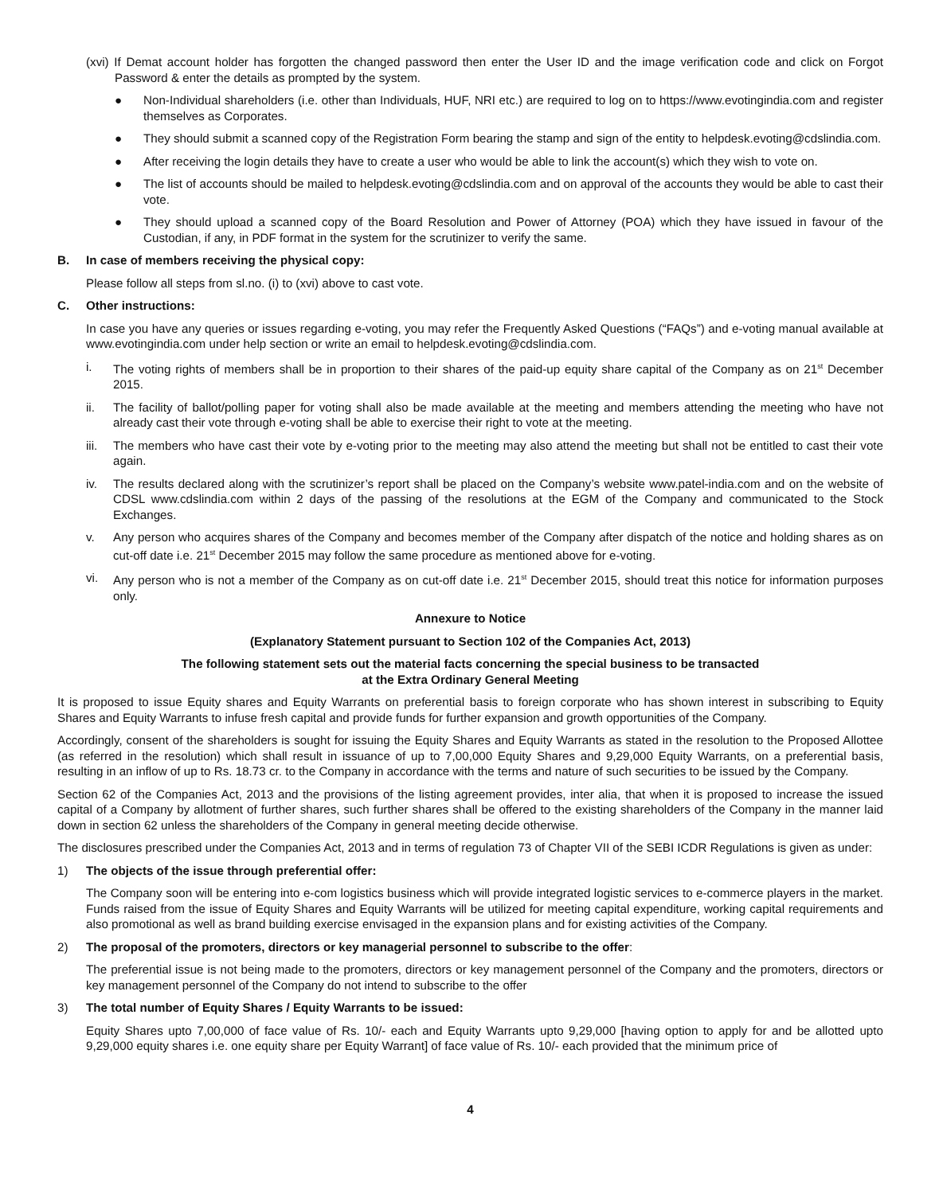(xvi) If Demat account holder has forgotten the changed password then enter the User ID and the image verification code and click on Forgot Password & enter the details as prompted by the system.
● Non-Individual shareholders (i.e. other than Individuals, HUF, NRI etc.) are required to log on to https://www.evotingindia.com and register themselves as Corporates.
● They should submit a scanned copy of the Registration Form bearing the stamp and sign of the entity to helpdesk.evoting@cdslindia.com.
● After receiving the login details they have to create a user who would be able to link the account(s) which they wish to vote on.
● The list of accounts should be mailed to helpdesk.evoting@cdslindia.com and on approval of the accounts they would be able to cast their vote.
● They should upload a scanned copy of the Board Resolution and Power of Attorney (POA) which they have issued in favour of the Custodian, if any, in PDF format in the system for the scrutinizer to verify the same.
B. In case of members receiving the physical copy:
Please follow all steps from sl.no. (i) to (xvi) above to cast vote.
C. Other instructions:
In case you have any queries or issues regarding e-voting, you may refer the Frequently Asked Questions (“FAQs”) and e-voting manual available at www.evotingindia.com under help section or write an email to helpdesk.evoting@cdslindia.com.
i. The voting rights of members shall be in proportion to their shares of the paid-up equity share capital of the Company as on 21<sup>st</sup> December 2015.
ii. The facility of ballot/polling paper for voting shall also be made available at the meeting and members attending the meeting who have not already cast their vote through e-voting shall be able to exercise their right to vote at the meeting.
iii. The members who have cast their vote by e-voting prior to the meeting may also attend the meeting but shall not be entitled to cast their vote again.
iv. The results declared along with the scrutinizer’s report shall be placed on the Company’s website www.patel-india.com and on the website of CDSL www.cdslindia.com within 2 days of the passing of the resolutions at the EGM of the Company and communicated to the Stock Exchanges.
v. Any person who acquires shares of the Company and becomes member of the Company after dispatch of the notice and holding shares as on cut-off date i.e. 21<sup>st</sup> December 2015 may follow the same procedure as mentioned above for e-voting.
vi. Any person who is not a member of the Company as on cut-off date i.e. 21<sup>st</sup> December 2015, should treat this notice for information purposes only.
Annexure to Notice
(Explanatory Statement pursuant to Section 102 of the Companies Act, 2013)
The following statement sets out the material facts concerning the special business to be transacted
at the Extra Ordinary General Meeting
It is proposed to issue Equity shares and Equity Warrants on preferential basis to foreign corporate who has shown interest in subscribing to Equity Shares and Equity Warrants to infuse fresh capital and provide funds for further expansion and growth opportunities of the Company.
Accordingly, consent of the shareholders is sought for issuing the Equity Shares and Equity Warrants as stated in the resolution to the Proposed Allottee (as referred in the resolution) which shall result in issuance of up to 7,00,000 Equity Shares and 9,29,000 Equity Warrants, on a preferential basis, resulting in an inflow of up to Rs. 18.73 cr. to the Company in accordance with the terms and nature of such securities to be issued by the Company.
Section 62 of the Companies Act, 2013 and the provisions of the listing agreement provides, inter alia, that when it is proposed to increase the issued capital of a Company by allotment of further shares, such further shares shall be offered to the existing shareholders of the Company in the manner laid down in section 62 unless the shareholders of the Company in general meeting decide otherwise.
The disclosures prescribed under the Companies Act, 2013 and in terms of regulation 73 of Chapter VII of the SEBI ICDR Regulations is given as under:
1) The objects of the issue through preferential offer:
The Company soon will be entering into e-com logistics business which will provide integrated logistic services to e-commerce players in the market. Funds raised from the issue of Equity Shares and Equity Warrants will be utilized for meeting capital expenditure, working capital requirements and also promotional as well as brand building exercise envisaged in the expansion plans and for existing activities of the Company.
2) The proposal of the promoters, directors or key managerial personnel to subscribe to the offer:
The preferential issue is not being made to the promoters, directors or key management personnel of the Company and the promoters, directors or key management personnel of the Company do not intend to subscribe to the offer
3) The total number of Equity Shares / Equity Warrants to be issued:
Equity Shares upto 7,00,000 of face value of Rs. 10/- each and Equity Warrants upto 9,29,000 [having option to apply for and be allotted upto 9,29,000 equity shares i.e. one equity share per Equity Warrant] of face value of Rs. 10/- each provided that the minimum price of
4